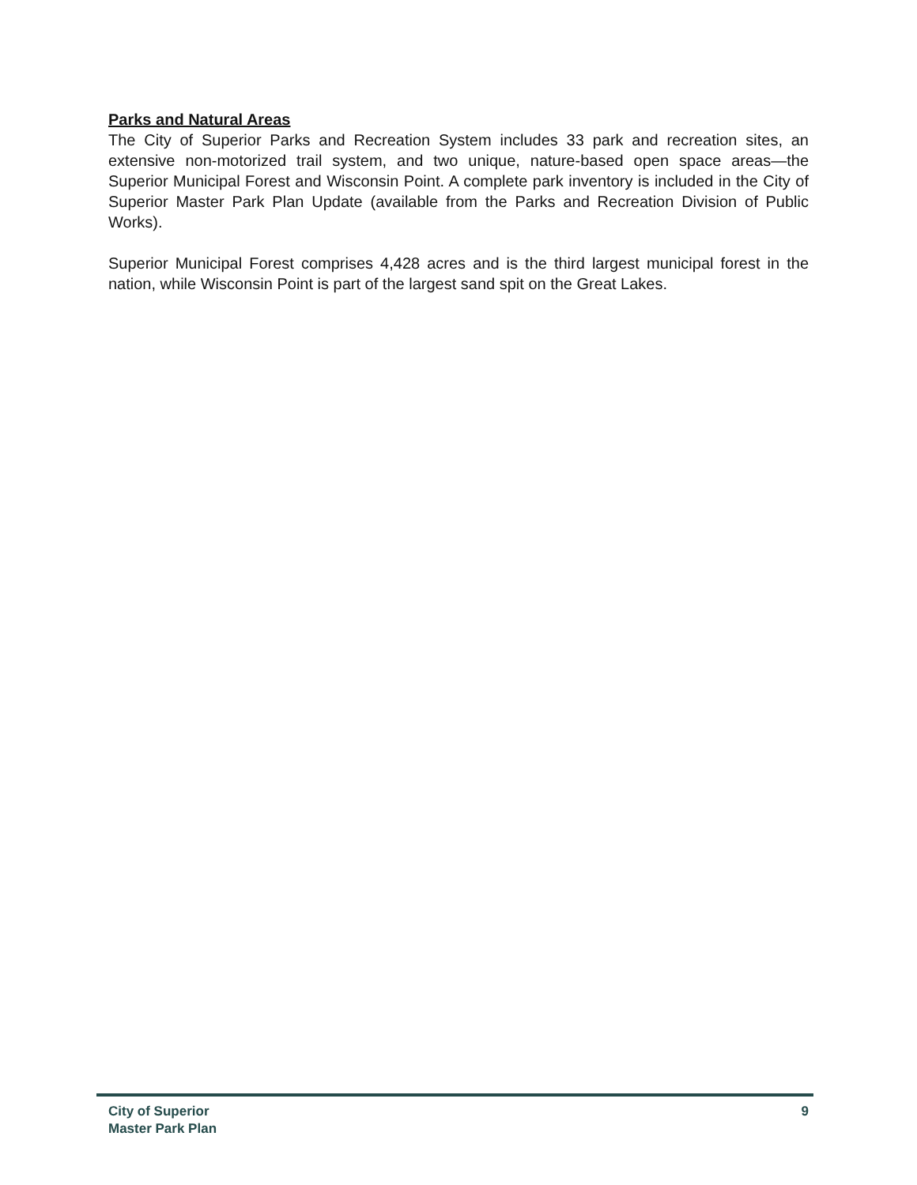Parks and Natural Areas
The City of Superior Parks and Recreation System includes 33 park and recreation sites, an extensive non-motorized trail system, and two unique, nature-based open space areas—the Superior Municipal Forest and Wisconsin Point. A complete park inventory is included in the City of Superior Master Park Plan Update (available from the Parks and Recreation Division of Public Works).
Superior Municipal Forest comprises 4,428 acres and is the third largest municipal forest in the nation, while Wisconsin Point is part of the largest sand spit on the Great Lakes.
City of Superior
Master Park Plan
9